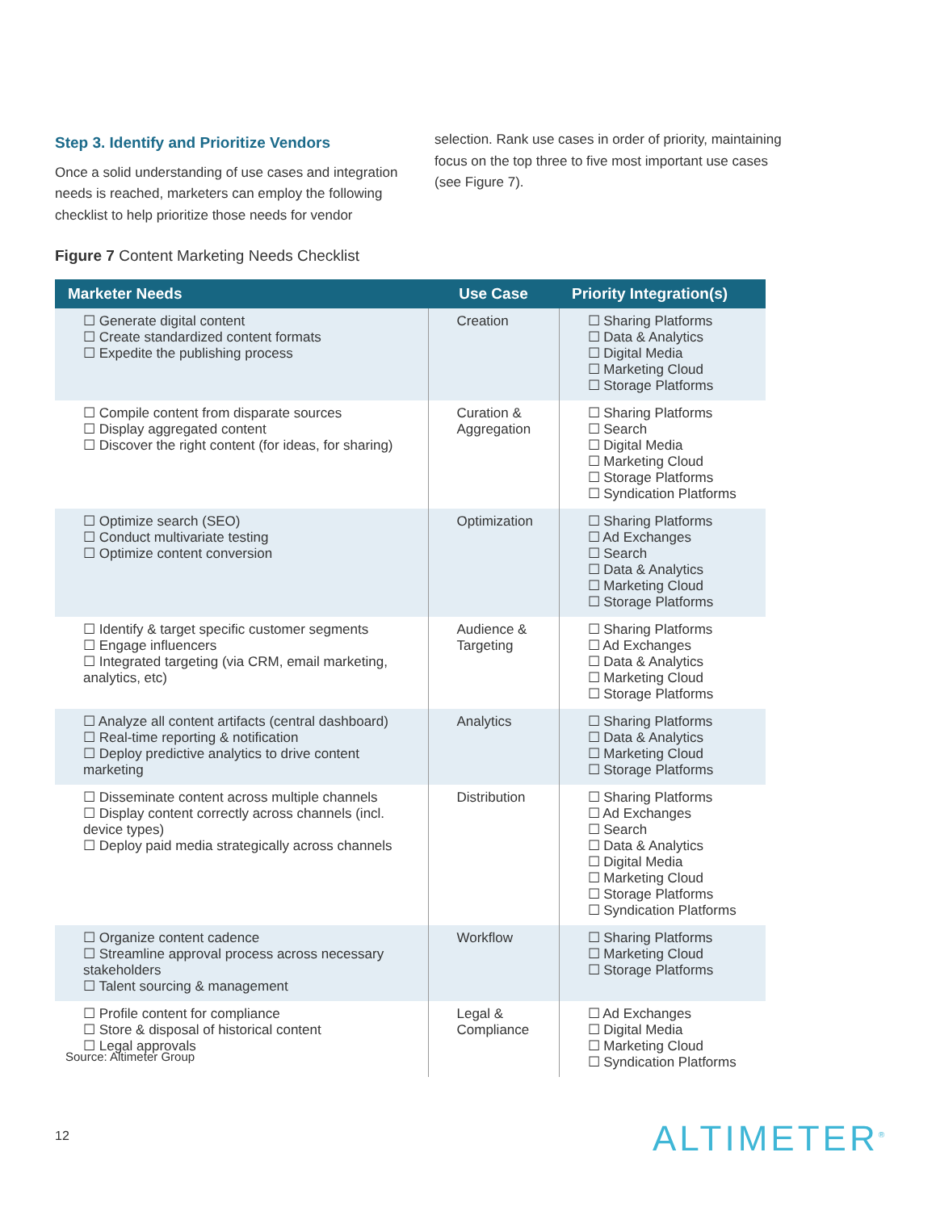Step 3. Identify and Prioritize Vendors
Once a solid understanding of use cases and integration needs is reached, marketers can employ the following checklist to help prioritize those needs for vendor
selection. Rank use cases in order of priority, maintaining focus on the top three to five most important use cases (see Figure 7).
Figure 7 Content Marketing Needs Checklist
| Marketer Needs | Use Case | Priority Integration(s) |
| --- | --- | --- |
| ☐ Generate digital content ☐ Create standardized content formats ☐ Expedite the publishing process | Creation | ☐ Sharing Platforms ☐ Data & Analytics ☐ Digital Media ☐ Marketing Cloud ☐ Storage Platforms |
| ☐ Compile content from disparate sources ☐ Display aggregated content ☐ Discover the right content (for ideas, for sharing) | Curation & Aggregation | ☐ Sharing Platforms ☐ Search ☐ Digital Media ☐ Marketing Cloud ☐ Storage Platforms ☐ Syndication Platforms |
| ☐ Optimize search (SEO) ☐ Conduct multivariate testing ☐ Optimize content conversion | Optimization | ☐ Sharing Platforms ☐ Ad Exchanges ☐ Search ☐ Data & Analytics ☐ Marketing Cloud ☐ Storage Platforms |
| ☐ Identify & target specific customer segments ☐ Engage influencers ☐ Integrated targeting (via CRM, email marketing, analytics, etc) | Audience & Targeting | ☐ Sharing Platforms ☐ Ad Exchanges ☐ Data & Analytics ☐ Marketing Cloud ☐ Storage Platforms |
| ☐ Analyze all content artifacts (central dashboard) ☐ Real-time reporting & notification ☐ Deploy predictive analytics to drive content marketing | Analytics | ☐ Sharing Platforms ☐ Data & Analytics ☐ Marketing Cloud ☐ Storage Platforms |
| ☐ Disseminate content across multiple channels ☐ Display content correctly across channels (incl. device types) ☐ Deploy paid media strategically across channels | Distribution | ☐ Sharing Platforms ☐ Ad Exchanges ☐ Search ☐ Data & Analytics ☐ Digital Media ☐ Marketing Cloud ☐ Storage Platforms ☐ Syndication Platforms |
| ☐ Organize content cadence ☐ Streamline approval process across necessary stakeholders ☐ Talent sourcing & management | Workflow | ☐ Sharing Platforms ☐ Marketing Cloud ☐ Storage Platforms |
| ☐ Profile content for compliance ☐ Store & disposal of historical content ☐ Legal approvals | Legal & Compliance | ☐ Ad Exchanges ☐ Digital Media ☐ Marketing Cloud ☐ Syndication Platforms |
Source: Altimeter Group
12 ALTIMETER<sup>®</sup>